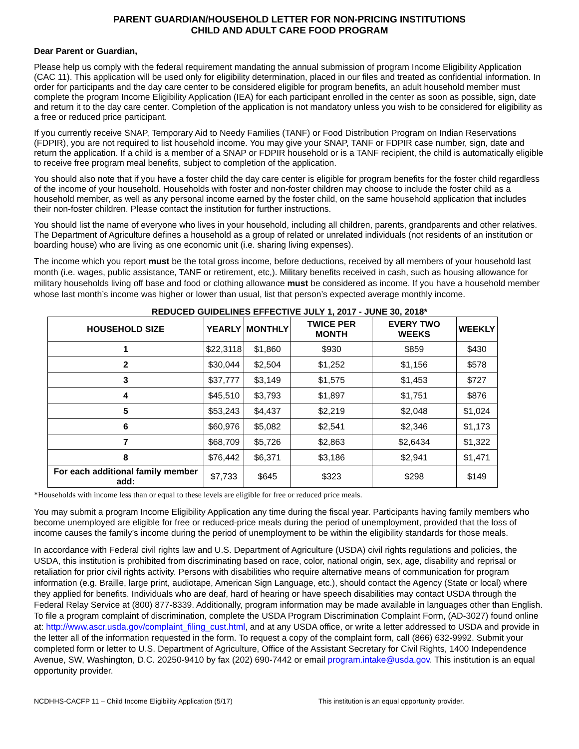PARENT GUARDIAN/HOUSEHOLD LETTER FOR NON-PRICING INSTITUTIONS
CHILD AND ADULT CARE FOOD PROGRAM
Dear Parent or Guardian,
Please help us comply with the federal requirement mandating the annual submission of program Income Eligibility Application (CAC 11). This application will be used only for eligibility determination, placed in our files and treated as confidential information. In order for participants and the day care center to be considered eligible for program benefits, an adult household member must complete the program Income Eligibility Application (IEA) for each participant enrolled in the center as soon as possible, sign, date and return it to the day care center. Completion of the application is not mandatory unless you wish to be considered for eligibility as a free or reduced price participant.
If you currently receive SNAP, Temporary Aid to Needy Families (TANF) or Food Distribution Program on Indian Reservations (FDPIR), you are not required to list household income. You may give your SNAP, TANF or FDPIR case number, sign, date and return the application. If a child is a member of a SNAP or FDPIR household or is a TANF recipient, the child is automatically eligible to receive free program meal benefits, subject to completion of the application.
You should also note that if you have a foster child the day care center is eligible for program benefits for the foster child regardless of the income of your household. Households with foster and non-foster children may choose to include the foster child as a household member, as well as any personal income earned by the foster child, on the same household application that includes their non-foster children. Please contact the institution for further instructions.
You should list the name of everyone who lives in your household, including all children, parents, grandparents and other relatives. The Department of Agriculture defines a household as a group of related or unrelated individuals (not residents of an institution or boarding house) who are living as one economic unit (i.e. sharing living expenses).
The income which you report must be the total gross income, before deductions, received by all members of your household last month (i.e. wages, public assistance, TANF or retirement, etc,). Military benefits received in cash, such as housing allowance for military households living off base and food or clothing allowance must be considered as income. If you have a household member whose last month’s income was higher or lower than usual, list that person’s expected average monthly income.
REDUCED GUIDELINES EFFECTIVE JULY 1, 2017 - JUNE 30, 2018*
| HOUSEHOLD SIZE | YEARLY | MONTHLY | TWICE PER MONTH | EVERY TWO WEEKS | WEEKLY |
| --- | --- | --- | --- | --- | --- |
| 1 | $22,3118 | $1,860 | $930 | $859 | $430 |
| 2 | $30,044 | $2,504 | $1,252 | $1,156 | $578 |
| 3 | $37,777 | $3,149 | $1,575 | $1,453 | $727 |
| 4 | $45,510 | $3,793 | $1,897 | $1,751 | $876 |
| 5 | $53,243 | $4,437 | $2,219 | $2,048 | $1,024 |
| 6 | $60,976 | $5,082 | $2,541 | $2,346 | $1,173 |
| 7 | $68,709 | $5,726 | $2,863 | $2,6434 | $1,322 |
| 8 | $76,442 | $6,371 | $3,186 | $2,941 | $1,471 |
| For each additional family member add: | $7,733 | $645 | $323 | $298 | $149 |
*Households with income less than or equal to these levels are eligible for free or reduced price meals.
You may submit a program Income Eligibility Application any time during the fiscal year. Participants having family members who become unemployed are eligible for free or reduced-price meals during the period of unemployment, provided that the loss of income causes the family’s income during the period of unemployment to be within the eligibility standards for those meals.
In accordance with Federal civil rights law and U.S. Department of Agriculture (USDA) civil rights regulations and policies, the USDA, this institution is prohibited from discriminating based on race, color, national origin, sex, age, disability and reprisal or retaliation for prior civil rights activity. Persons with disabilities who require alternative means of communication for program information (e.g. Braille, large print, audiotape, American Sign Language, etc.), should contact the Agency (State or local) where they applied for benefits. Individuals who are deaf, hard of hearing or have speech disabilities may contact USDA through the Federal Relay Service at (800) 877-8339. Additionally, program information may be made available in languages other than English. To file a program complaint of discrimination, complete the USDA Program Discrimination Complaint Form, (AD-3027) found online at: http://www.ascr.usda.gov/complaint_filing_cust.html, and at any USDA office, or write a letter addressed to USDA and provide in the letter all of the information requested in the form. To request a copy of the complaint form, call (866) 632-9992. Submit your completed form or letter to U.S. Department of Agriculture, Office of the Assistant Secretary for Civil Rights, 1400 Independence Avenue, SW, Washington, D.C. 20250-9410 by fax (202) 690-7442 or email program.intake@usda.gov. This institution is an equal opportunity provider.
NCDHHS-CACFP 11 – Child Income Eligibility Application (5/17) This institution is an equal opportunity provider.